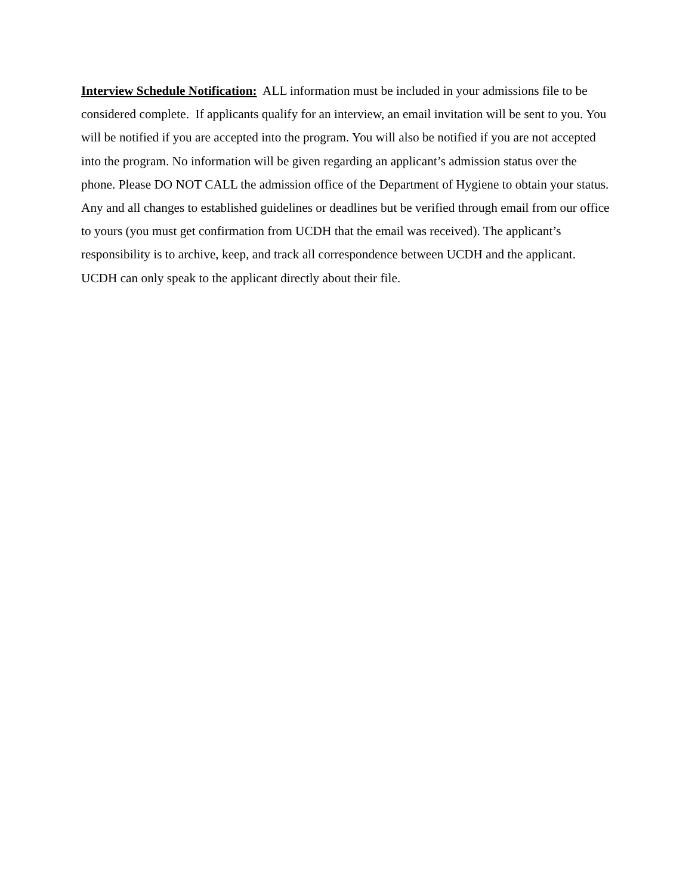Interview Schedule Notification: ALL information must be included in your admissions file to be considered complete. If applicants qualify for an interview, an email invitation will be sent to you. You will be notified if you are accepted into the program. You will also be notified if you are not accepted into the program. No information will be given regarding an applicant’s admission status over the phone. Please DO NOT CALL the admission office of the Department of Hygiene to obtain your status. Any and all changes to established guidelines or deadlines but be verified through email from our office to yours (you must get confirmation from UCDH that the email was received). The applicant’s responsibility is to archive, keep, and track all correspondence between UCDH and the applicant. UCDH can only speak to the applicant directly about their file.